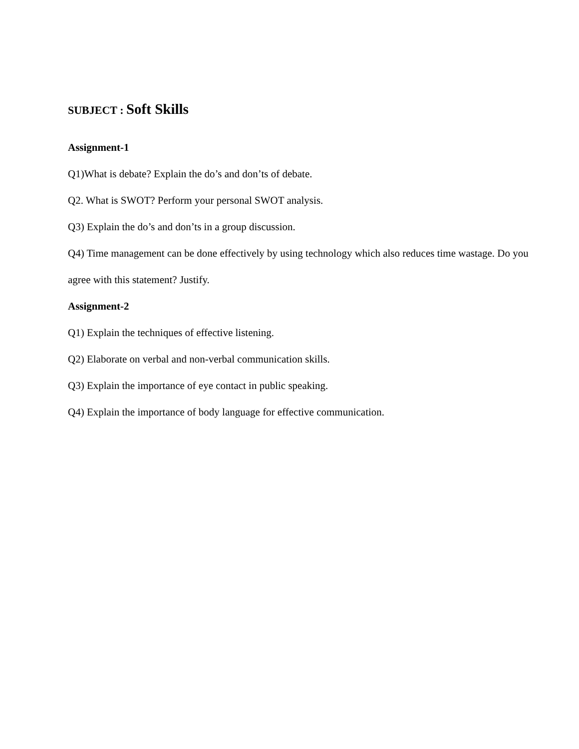SUBJECT : Soft Skills
Assignment-1
Q1)What is debate? Explain the do’s and don’ts of debate.
Q2. What is SWOT? Perform your personal SWOT analysis.
Q3) Explain the do’s and don’ts in a group discussion.
Q4) Time management can be done effectively by using technology which also reduces time wastage. Do you agree with this statement? Justify.
Assignment-2
Q1) Explain the techniques of effective listening.
Q2) Elaborate on verbal and non-verbal communication skills.
Q3) Explain the importance of eye contact in public speaking.
Q4) Explain the importance of body language for effective communication.